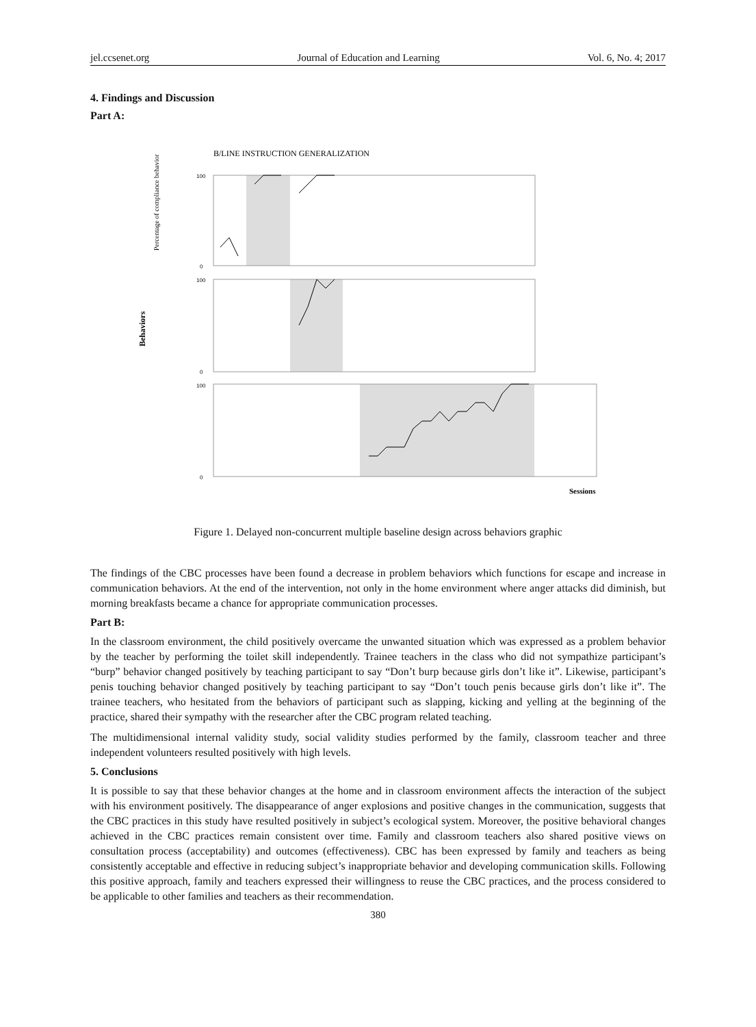jel.ccsenet.org Journal of Education and Learning Vol. 6, No. 4; 2017
4. Findings and Discussion
Part A:
B/LINE INSTRUCTION GENERALIZATION
Behaviors
100
100
100
0
0
0
Percentage of compliance behavior
Sessions
Figure 1. Delayed non-concurrent multiple baseline design across behaviors graphic
The findings of the CBC processes have been found a decrease in problem behaviors which functions for escape and increase in communication behaviors. At the end of the intervention, not only in the home environment where anger attacks did diminish, but morning breakfasts became a chance for appropriate communication processes.
Part B:
In the classroom environment, the child positively overcame the unwanted situation which was expressed as a problem behavior by the teacher by performing the toilet skill independently. Trainee teachers in the class who did not sympathize participant’s “burp” behavior changed positively by teaching participant to say “Don’t burp because girls don’t like it”. Likewise, participant’s penis touching behavior changed positively by teaching participant to say “Don’t touch penis because girls don’t like it”. The trainee teachers, who hesitated from the behaviors of participant such as slapping, kicking and yelling at the beginning of the practice, shared their sympathy with the researcher after the CBC program related teaching.
The multidimensional internal validity study, social validity studies performed by the family, classroom teacher and three independent volunteers resulted positively with high levels.
5. Conclusions
It is possible to say that these behavior changes at the home and in classroom environment affects the interaction of the subject with his environment positively. The disappearance of anger explosions and positive changes in the communication, suggests that the CBC practices in this study have resulted positively in subject’s ecological system. Moreover, the positive behavioral changes achieved in the CBC practices remain consistent over time. Family and classroom teachers also shared positive views on consultation process (acceptability) and outcomes (effectiveness). CBC has been expressed by family and teachers as being consistently acceptable and effective in reducing subject’s inappropriate behavior and developing communication skills. Following this positive approach, family and teachers expressed their willingness to reuse the CBC practices, and the process considered to be applicable to other families and teachers as their recommendation.
380